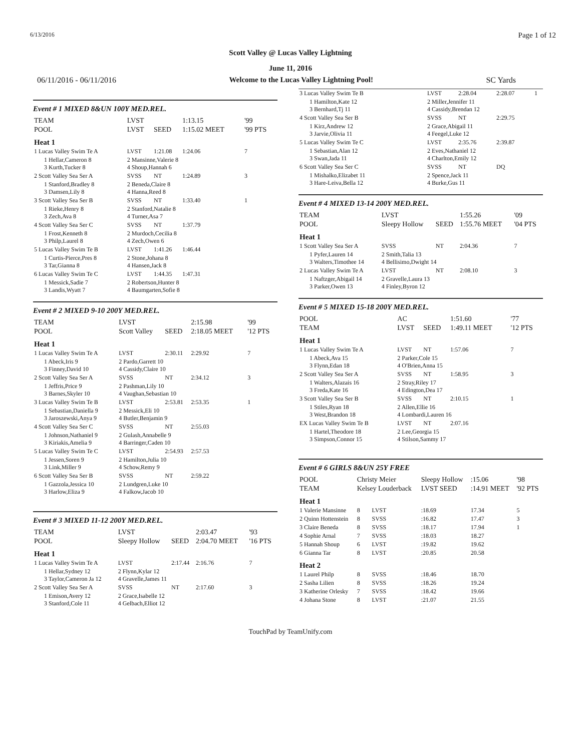6/13/2016 Page 1 of 12
Scott Valley @ Lucas Valley Lightning
June 11, 2016
06/11/2016 - 06/11/2016 Welcome to the Lucas Valley Lightning Pool! SC Yards
Event # 1 MIXED 8&UN 100Y MED.REL.
| TEAM | LVST | | 1:13.15 | '99 |
| POOL | LVST | SEED | 1:15.02 MEET | '99 PTS |
| Heat 1 | | | | |
| 1 Lucas Valley Swim Te A | LVST | 1:21.08 | 1:24.06 | 7 |
| 1 Hellar,Cameron 8 3 Kurth,Tucker 8 | 2 Mansinne,Valerie 8 4 Shoup,Hannah 6 | | | |
| 2 Scott Valley Sea Ser A | SVSS | NT | 1:24.89 | 3 |
| 1 Stanford,Bradley 8 3 Damsen,Lily 8 | 2 Beneda,Claire 8 4 Hanna,Reed 8 | | | |
| 3 Scott Valley Sea Ser B | SVSS | NT | 1:33.40 | 1 |
| 1 Rieke,Henry 8 3 Zech,Ava 8 | 2 Stanford,Natalie 8 4 Turner,Asa 7 | | | |
| 4 Scott Valley Sea Ser C | SVSS | NT | 1:37.79 | |
| 1 Frost,Kenneth 8 3 Philp,Laurel 8 | 2 Murdoch,Cecilia 8 4 Zech,Owen 6 | | | |
| 5 Lucas Valley Swim Te B | LVST | 1:41.26 | 1:46.44 | |
| 1 Curtis-Pierce,Pres 8 3 Tar,Gianna 8 | 2 Stone,Johana 8 4 Hansen,Jack 8 | | | |
| 6 Lucas Valley Swim Te C | LVST | 1:44.35 | 1:47.31 | |
| 1 Messick,Sadie 7 3 Landis,Wyatt 7 | 2 Robertson,Hunter 8 4 Baumgarten,Sofie 8 | | | |
Event # 2 MIXED 9-10 200Y MED.REL.
| TEAM | LVST | | 2:15.98 | '99 |
| POOL | Scott Valley | SEED | 2:18.05 MEET | '12 PTS |
| Heat 1 | | | | |
| 1 Lucas Valley Swim Te A | LVST | 2:30.11 | 2:29.92 | 7 |
| 1 Abeck,Iris 9 3 Finney,David 10 | 2 Pardo,Garrett 10 4 Cassidy,Claire 10 | | | |
| 2 Scott Valley Sea Ser A | SVSS | NT | 2:34.12 | 3 |
| 1 Jeffris,Price 9 3 Barnes,Skyler 10 | 2 Pashman,Lily 10 4 Vaughan,Sebastian 10 | | | |
| 3 Lucas Valley Swim Te B | LVST | 2:53.81 | 2:53.35 | 1 |
| 1 Sebastian,Daniella 9 3 Jaroszewski,Anya 9 | 2 Messick,Eli 10 4 Butler,Benjamin 9 | | | |
| 4 Scott Valley Sea Ser C | SVSS | NT | 2:55.03 | |
| 1 Johnson,Nathaniel 9 3 Kiriakis,Amelia 9 | 2 Gulash,Annabelle 9 4 Barringer,Caden 10 | | | |
| 5 Lucas Valley Swim Te C | LVST | 2:54.93 | 2:57.53 | |
| 1 Jessen,Soren 9 3 Link,Miller 9 | 2 Hamilton,Julia 10 4 Schow,Remy 9 | | | |
| 6 Scott Valley Sea Ser B | SVSS | NT | 2:59.22 | |
| 1 Gazzola,Jessica 10 3 Harlow,Eliza 9 | 2 Lundgren,Luke 10 4 Falkow,Jacob 10 | | | |
Event # 3 MIXED 11-12 200Y MED.REL.
| TEAM | LVST | | 2:03.47 | '93 |
| POOL | Sleepy Hollow | SEED | 2:04.70 MEET | '16 PTS |
| Heat 1 | | | | |
| 1 Lucas Valley Swim Te A | LVST | 2:17.44 | 2:16.76 | 7 |
| 1 Hellar,Sydney 12 3 Taylor,Cameron Ja 12 | 2 Flynn,Kylar 12 4 Gravelle,James 11 | | | |
| 2 Scott Valley Sea Ser A | SVSS | NT | 2:17.60 | 3 |
| 1 Emison,Avery 12 3 Stanford,Cole 11 | 2 Grace,Isabelle 12 4 Gelbach,Elliot 12 | | | |
| 3 Lucas Valley Swim Te B | LVST | 2:28.04 | 2:28.07 | 1 |
| 1 Hamilton,Kate 12 3 Bernhard,Tj 11 | 2 Miller,Jennifer 11 4 Cassidy,Brendan 12 | | | |
| 4 Scott Valley Sea Ser B | SVSS | NT | 2:29.75 | |
| 1 Kirz,Andrew 12 3 Jarvie,Olivia 11 | 2 Grace,Abigail 11 4 Feegel,Luke 12 | | | |
| 5 Lucas Valley Swim Te C | LVST | 2:35.76 | 2:39.87 | |
| 1 Sebastian,Alan 12 3 Swan,Jada 11 | 2 Eves,Nathaniel 12 4 Charlton,Emily 12 | | | |
| 6 Scott Valley Sea Ser C | SVSS | NT | DQ | |
| 1 Mishalko,Elizabet 11 3 Hare-Leiva,Bella 12 | 2 Spence,Jack 11 4 Burke,Gus 11 | | | |
Event # 4 MIXED 13-14 200Y MED.REL.
| TEAM | LVST | | 1:55.26 | '09 |
| POOL | Sleepy Hollow | SEED | 1:55.76 MEET | '04 PTS |
| Heat 1 | | | | |
| 1 Scott Valley Sea Ser A | SVSS | NT | 2:04.36 | 7 |
| 1 Pyfer,Lauren 14 3 Walters,Timothee 14 | 2 Smith,Talia 13 4 Bellisimo,Dwight 14 | | | |
| 2 Lucas Valley Swim Te A | LVST | NT | 2:08.10 | 3 |
| 1 Naftzger,Abigail 14 3 Parker,Owen 13 | 2 Gravelle,Laura 13 4 Finley,Byron 12 | | | |
Event # 5 MIXED 15-18 200Y MED.REL.
| POOL | AC | | 1:51.60 | '77 |
| TEAM | LVST | SEED | 1:49.11 MEET | '12 PTS |
| Heat 1 | | | | |
| 1 Lucas Valley Swim Te A | LVST | NT | 1:57.06 | 7 |
| 1 Abeck,Ava 15 3 Flynn,Edan 18 | 2 Parker,Cole 15 4 O'Brien,Anna 15 | | | |
| 2 Scott Valley Sea Ser A | SVSS | NT | 1:58.95 | 3 |
| 1 Walters,Alazais 16 3 Freda,Kate 16 | 2 Stray,Riley 17 4 Edington,Dea 17 | | | |
| 3 Scott Valley Sea Ser B | SVSS | NT | 2:10.15 | 1 |
| 1 Stiles,Ryan 18 3 West,Brandon 18 | 2 Allen,Ellie 16 4 Lombardi,Lauren 16 | | | |
| EX Lucas Valley Swim Te B | LVST | NT | 2:07.16 | |
| 1 Hartel,Theodore 18 3 Simpson,Connor 15 | 2 Lee,Georgia 15 4 Stilson,Sammy 17 | | | |
Event # 6 GIRLS 8&UN 25Y FREE
| POOL | Christy Meier | | Sleepy Hollow | :15.06 | '98 |
| TEAM | Kelsey Louderback | | LVST SEED | :14.91 MEET | '92 PTS |
| Heat 1 | | | | | |
| 1 Valerie Mansinne | 8 | LVST | :18.69 | 17.34 | 5 |
| 2 Quinn Hottenstein | 8 | SVSS | :16.82 | 17.47 | 3 |
| 3 Claire Beneda | 8 | SVSS | :18.17 | 17.94 | 1 |
| 4 Sophie Arnal | 7 | SVSS | :18.03 | 18.27 | |
| 5 Hannah Shoup | 6 | LVST | :19.82 | 19.62 | |
| 6 Gianna Tar | 8 | LVST | :20.85 | 20.58 | |
| Heat 2 | | | | | |
| 1 Laurel Philp | 8 | SVSS | :18.46 | 18.70 | |
| 2 Sasha Lilien | 8 | SVSS | :18.26 | 19.24 | |
| 3 Katherine Orlesky | 7 | SVSS | :18.42 | 19.66 | |
| 4 Johana Stone | 8 | LVST | :21.07 | 21.55 | |
TouchPad by TeamUnify.com